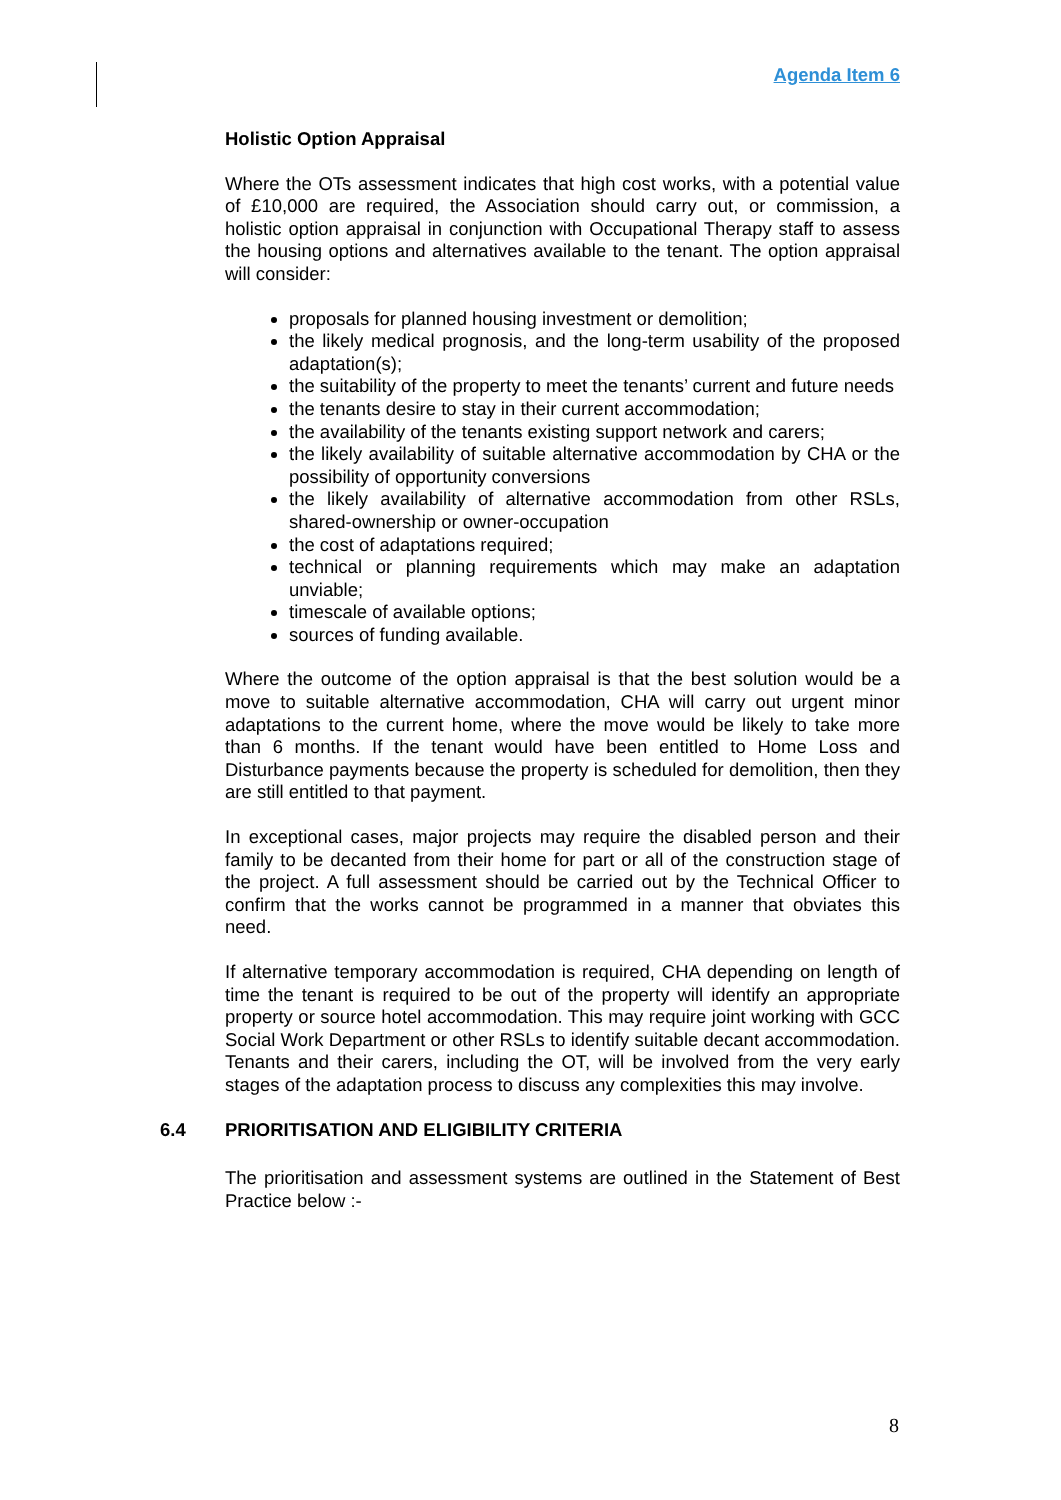Agenda Item 6
Holistic Option Appraisal
Where the OTs assessment indicates that high cost works, with a potential value of £10,000 are required, the Association should carry out, or commission, a holistic option appraisal in conjunction with Occupational Therapy staff to assess the housing options and alternatives available to the tenant. The option appraisal will consider:
proposals for planned housing investment or demolition;
the likely medical prognosis, and the long-term usability of the proposed adaptation(s);
the suitability of the property to meet the tenants’ current and future needs
the tenants desire to stay in their current accommodation;
the availability of the tenants existing support network and carers;
the likely availability of suitable alternative accommodation by CHA or the possibility of opportunity conversions
the likely availability of alternative accommodation from other RSLs, shared-ownership or owner-occupation
the cost of adaptations required;
technical or planning requirements which may make an adaptation unviable;
timescale of available options;
sources of funding available.
Where the outcome of the option appraisal is that the best solution would be a move to suitable alternative accommodation, CHA will carry out urgent minor adaptations to the current home, where the move would be likely to take more than 6 months. If the tenant would have been entitled to Home Loss and Disturbance payments because the property is scheduled for demolition, then they are still entitled to that payment.
In exceptional cases, major projects may require the disabled person and their family to be decanted from their home for part or all of the construction stage of the project. A full assessment should be carried out by the Technical Officer to confirm that the works cannot be programmed in a manner that obviates this need.
If alternative temporary accommodation is required, CHA depending on length of time the tenant is required to be out of the property will identify an appropriate property or source hotel accommodation. This may require joint working with GCC Social Work Department or other RSLs to identify suitable decant accommodation. Tenants and their carers, including the OT, will be involved from the very early stages of the adaptation process to discuss any complexities this may involve.
6.4 PRIORITISATION AND ELIGIBILITY CRITERIA
The prioritisation and assessment systems are outlined in the Statement of Best Practice below :-
8